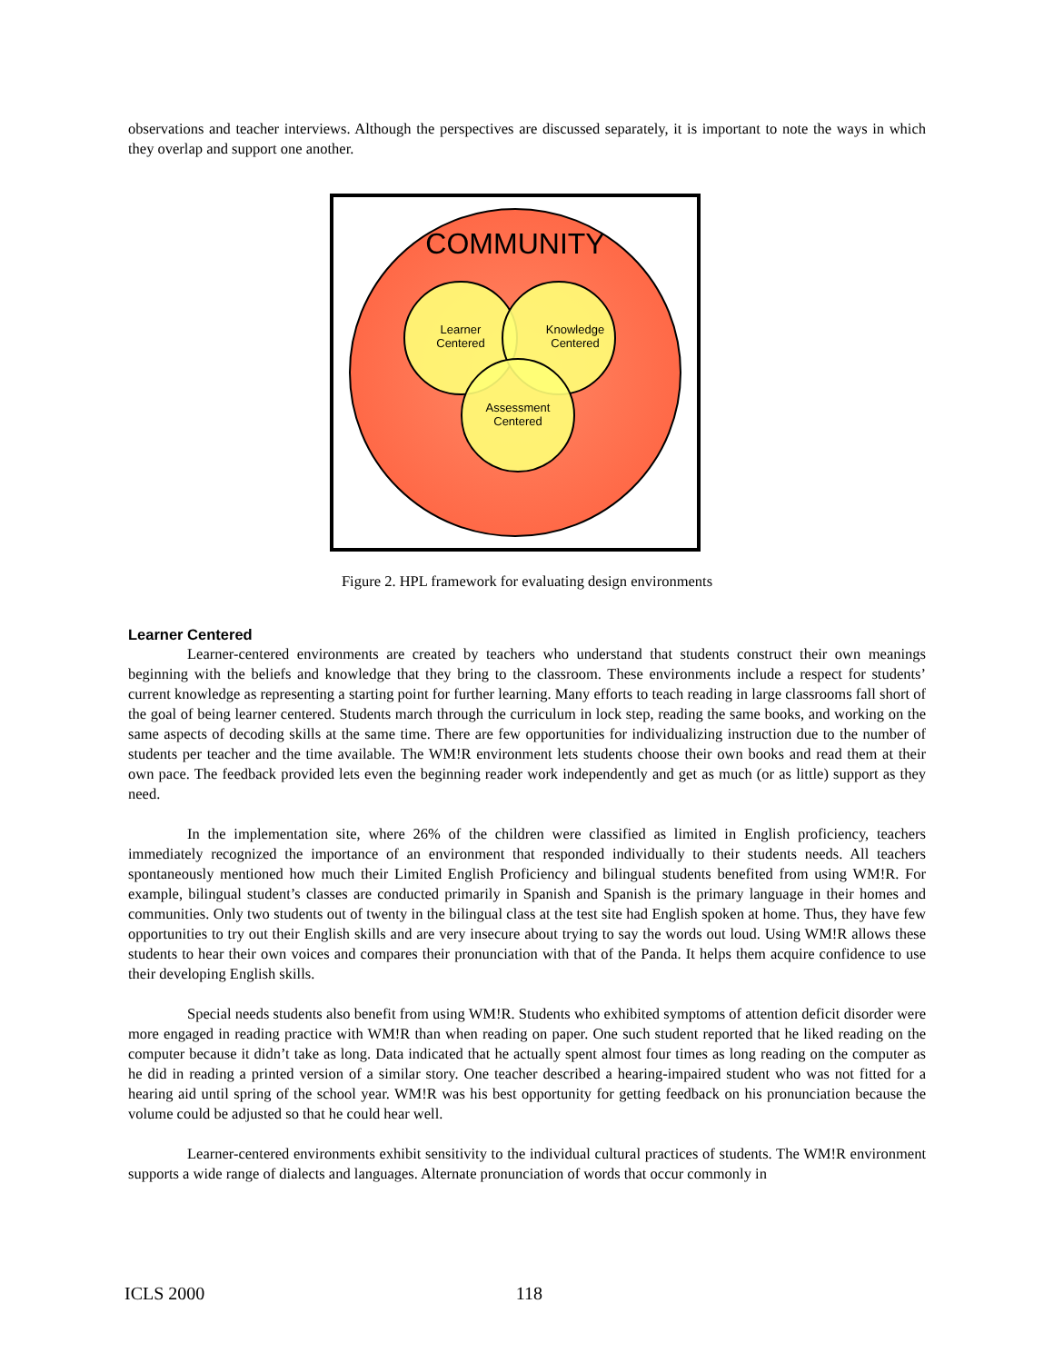observations and teacher interviews. Although the perspectives are discussed separately, it is important to note the ways in which they overlap and support one another.
COMMUNITY
Learner
Centered
Knowledge
Centered
Assessment
Centered
Figure 2. HPL framework for evaluating design environments
Learner Centered
Learner-centered environments are created by teachers who understand that students construct their own meanings beginning with the beliefs and knowledge that they bring to the classroom. These environments include a respect for students’ current knowledge as representing a starting point for further learning. Many efforts to teach reading in large classrooms fall short of the goal of being learner centered. Students march through the curriculum in lock step, reading the same books, and working on the same aspects of decoding skills at the same time. There are few opportunities for individualizing instruction due to the number of students per teacher and the time available. The WM!R environment lets students choose their own books and read them at their own pace. The feedback provided lets even the beginning reader work independently and get as much (or as little) support as they need.
In the implementation site, where 26% of the children were classified as limited in English proficiency, teachers immediately recognized the importance of an environment that responded individually to their students needs. All teachers spontaneously mentioned how much their Limited English Proficiency and bilingual students benefited from using WM!R. For example, bilingual student’s classes are conducted primarily in Spanish and Spanish is the primary language in their homes and communities. Only two students out of twenty in the bilingual class at the test site had English spoken at home. Thus, they have few opportunities to try out their English skills and are very insecure about trying to say the words out loud. Using WM!R allows these students to hear their own voices and compares their pronunciation with that of the Panda. It helps them acquire confidence to use their developing English skills.
Special needs students also benefit from using WM!R. Students who exhibited symptoms of attention deficit disorder were more engaged in reading practice with WM!R than when reading on paper. One such student reported that he liked reading on the computer because it didn’t take as long. Data indicated that he actually spent almost four times as long reading on the computer as he did in reading a printed version of a similar story. One teacher described a hearing-impaired student who was not fitted for a hearing aid until spring of the school year. WM!R was his best opportunity for getting feedback on his pronunciation because the volume could be adjusted so that he could hear well.
Learner-centered environments exhibit sensitivity to the individual cultural practices of students. The WM!R environment supports a wide range of dialects and languages. Alternate pronunciation of words that occur commonly in
ICLS 2000 118